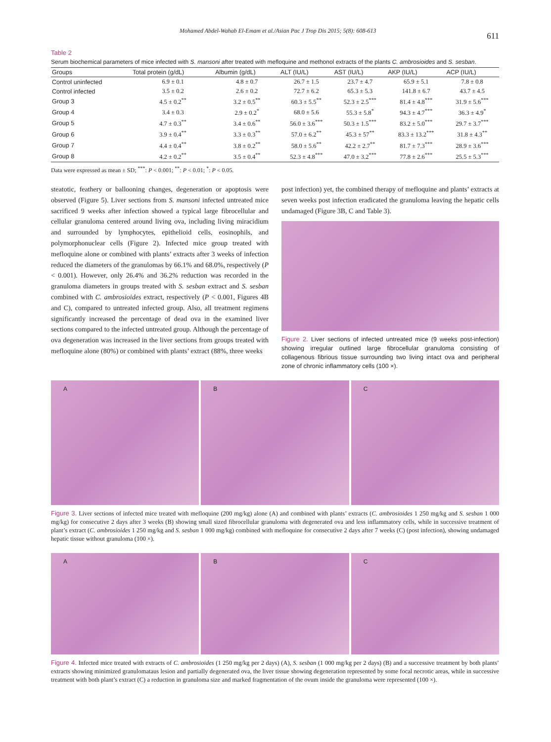Mohamed Abdel-Wahab El-Emam et al./Asian Pac J Trop Dis 2015; 5(8): 608-613 611
Table 2
Serum biochemical parameters of mice infected with S. mansoni after treated with mefloquine and methonol extracts of the plants C. ambrosioides and S. sesban.
| Groups | Total protein (g/dL) | Albumin (g/dL) | ALT (IU/L) | AST (IU/L) | AKP (IU/L) | ACP (IU/L) |
| --- | --- | --- | --- | --- | --- | --- |
| Control uninfected | 6.9 ± 0.1 | 4.8 ± 0.7 | 26.7 ± 1.5 | 23.7 ± 4.7 | 65.9 ± 5.1 | 7.8 ± 0.8 |
| Control infected | 3.5 ± 0.2 | 2.6 ± 0.2 | 72.7 ± 6.2 | 65.3 ± 5.3 | 141.8 ± 6.7 | 43.7 ± 4.5 |
| Group 3 | 4.5 ± 0.2<sup>**</sup> | 3.2 ± 0.5<sup>**</sup> | 60.3 ± 5.5<sup>**</sup> | 52.3 ± 2.5<sup>***</sup> | 81.4 ± 4.8<sup>***</sup> | 31.9 ± 5.6<sup>***</sup> |
| Group 4 | 3.4 ± 0.3 | 2.9 ± 0.2<sup>*</sup> | 68.0 ± 5.6 | 55.3 ± 5.8<sup>*</sup> | 94.3 ± 4.7<sup>***</sup> | 36.3 ± 4.9<sup>*</sup> |
| Group 5 | 4.7 ± 0.3<sup>**</sup> | 3.4 ± 0.6<sup>**</sup> | 56.0 ± 3.6<sup>***</sup> | 50.3 ± 1.5<sup>***</sup> | 83.2 ± 5.0<sup>***</sup> | 29.7 ± 3.7<sup>***</sup> |
| Group 6 | 3.9 ± 0.4<sup>**</sup> | 3.3 ± 0.3<sup>**</sup> | 57.0 ± 6.2<sup>**</sup> | 45.3 ± 57<sup>**</sup> | 83.3 ± 13.2<sup>***</sup> | 31.8 ± 4.3<sup>**</sup> |
| Group 7 | 4.4 ± 0.4<sup>**</sup> | 3.8 ± 0.2<sup>**</sup> | 58.0 ± 5.6<sup>**</sup> | 42.2 ± 2.7<sup>**</sup> | 81.7 ± 7.3<sup>***</sup> | 28.9 ± 3.6<sup>***</sup> |
| Group 8 | 4.2 ± 0.2<sup>**</sup> | 3.5 ± 0.4<sup>**</sup> | 52.3 ± 4.8<sup>***</sup> | 47.0 ± 3.2<sup>***</sup> | 77.8 ± 2.6<sup>***</sup> | 25.5 ± 5.3<sup>***</sup> |
Data were expressed as mean ± SD; <sup>***</sup>: P < 0.001; <sup>**</sup>: P < 0.01; <sup>*</sup>: P < 0.05.
steatotic, feathery or ballooning changes, degeneration or apoptosis were observed (Figure 5). Liver sections from S. mansoni infected untreated mice sacrificed 9 weeks after infection showed a typical large fibrocellular and cellular granuloma centered around living ova, including living miracidium and surrounded by lymphocytes, epithelioid cells, eosinophils, and polymorphonuclear cells (Figure 2). Infected mice group treated with mefloquine alone or combined with plants’ extracts after 3 weeks of infection reduced the diameters of the granulomas by 66.1% and 68.0%, respectively (P < 0.001). However, only 26.4% and 36.2% reduction was recorded in the granuloma diameters in groups treated with S. sesban extract and S. sesban combined with C. ambrosioides extract, respectively (P < 0.001, Figures 4B and C), compared to untreated infected group. Also, all treatment regimens significantly increased the percentage of dead ova in the examined liver sections compared to the infected untreated group. Although the percentage of ova degeneration was increased in the liver sections from groups treated with mefloquine alone (80%) or combined with plants’ extract (88%, three weeks
post infection) yet, the combined therapy of mefloquine and plants’ extracts at seven weeks post infection eradicated the granuloma leaving the hepatic cells undamaged (Figure 3B, C and Table 3).
Figure 2. Liver sections of infected untreated mice (9 weeks post-infection) showing irregular outlined large fibrocellular granuloma consisting of collagenous fibrious tissue surrounding two living intact ova and peripheral zone of chronic inflammatory cells (100 ×).
A B C
Figure 3. Liver sections of infected mice treated with mefloquine (200 mg/kg) alone (A) and combined with plants’ extracts (C. ambrosioides 1 250 mg/kg and S. sesban 1 000 mg/kg) for consecutive 2 days after 3 weeks (B) showing small sized fibrocellular granuloma with degenerated ova and less inflammatory cells, while in successive treatment of plant’s extract (C. ambrosioides 1 250 mg/kg and S. sesban 1 000 mg/kg) combined with mefloquine for consecutive 2 days after 7 weeks (C) (post infection), showing undamaged hepatic tissue without granuloma (100 ×).
A B C
Figure 4. Infected mice treated with extracts of C. ambrosioides (1 250 mg/kg per 2 days) (A), S. sesban (1 000 mg/kg per 2 days) (B) and a successive treatment by both plants’ extracts showing minimized granulomataus lesion and partially degenerated ova, the liver tissue showing degeneration represented by some focal necrotic areas, while in successive treatment with both plant’s extract (C) a reduction in granuloma size and marked fragmentation of the ovum inside the granuloma were represented (100 ×).